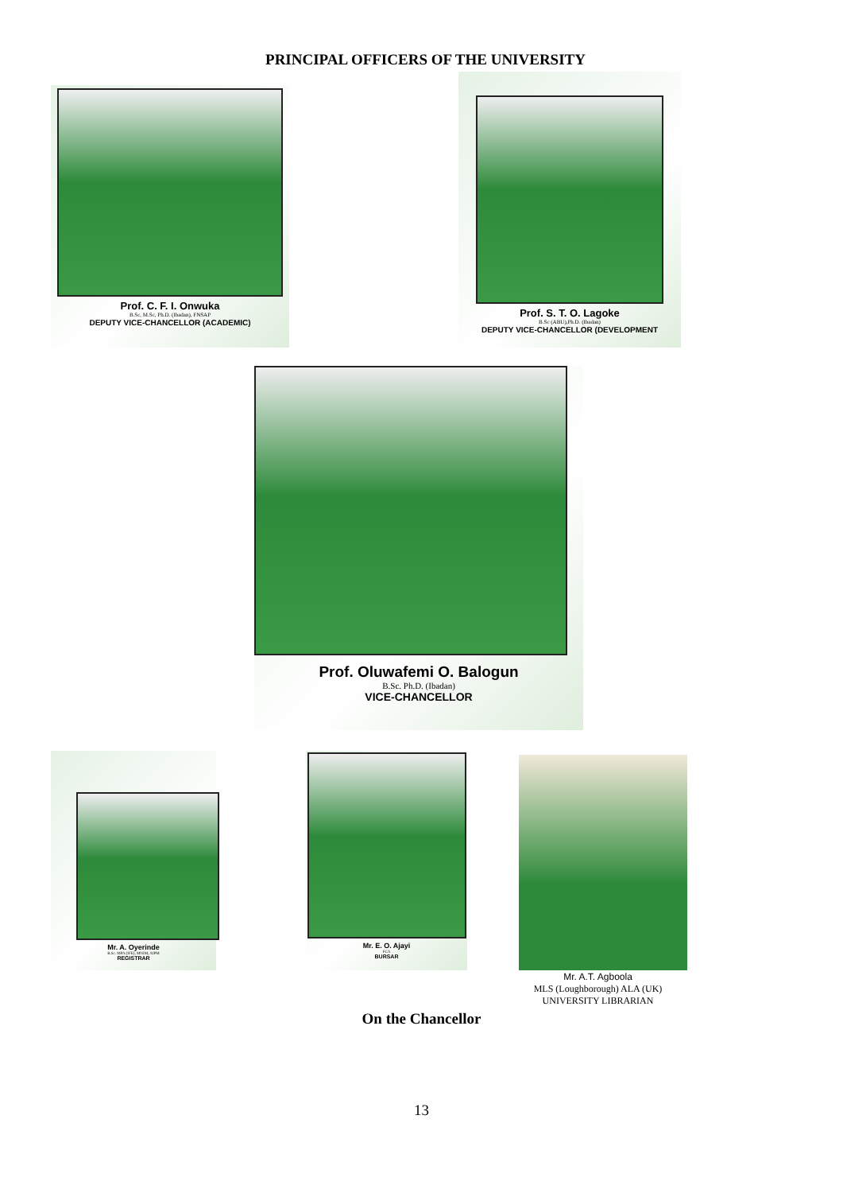PRINCIPAL OFFICERS OF THE UNIVERSITY
Prof. C. F. I. Onwuka
B.Sc, M.Sc, Ph.D. (Ibadan), FNSAP
DEPUTY VICE-CHANCELLOR (ACADEMIC)
Prof. S. T. O. Lagoke
B.Sc (ABU),Ph.D. (Ibadan)
DEPUTY VICE-CHANCELLOR (DEVELOPMENT
Prof. Oluwafemi O. Balogun
B.Sc. Ph.D. (Ibadan)
VICE-CHANCELLOR
Mr. A. Oyerinde
B.Sc. MPA (IFE), MNIM, AIPM
REGISTRAR
Mr. E. O. Ajayi
FCA
BURSAR
Mr. A.T. Agboola
MLS (Loughborough) ALA (UK)
UNIVERSITY LIBRARIAN
On the Chancellor
13